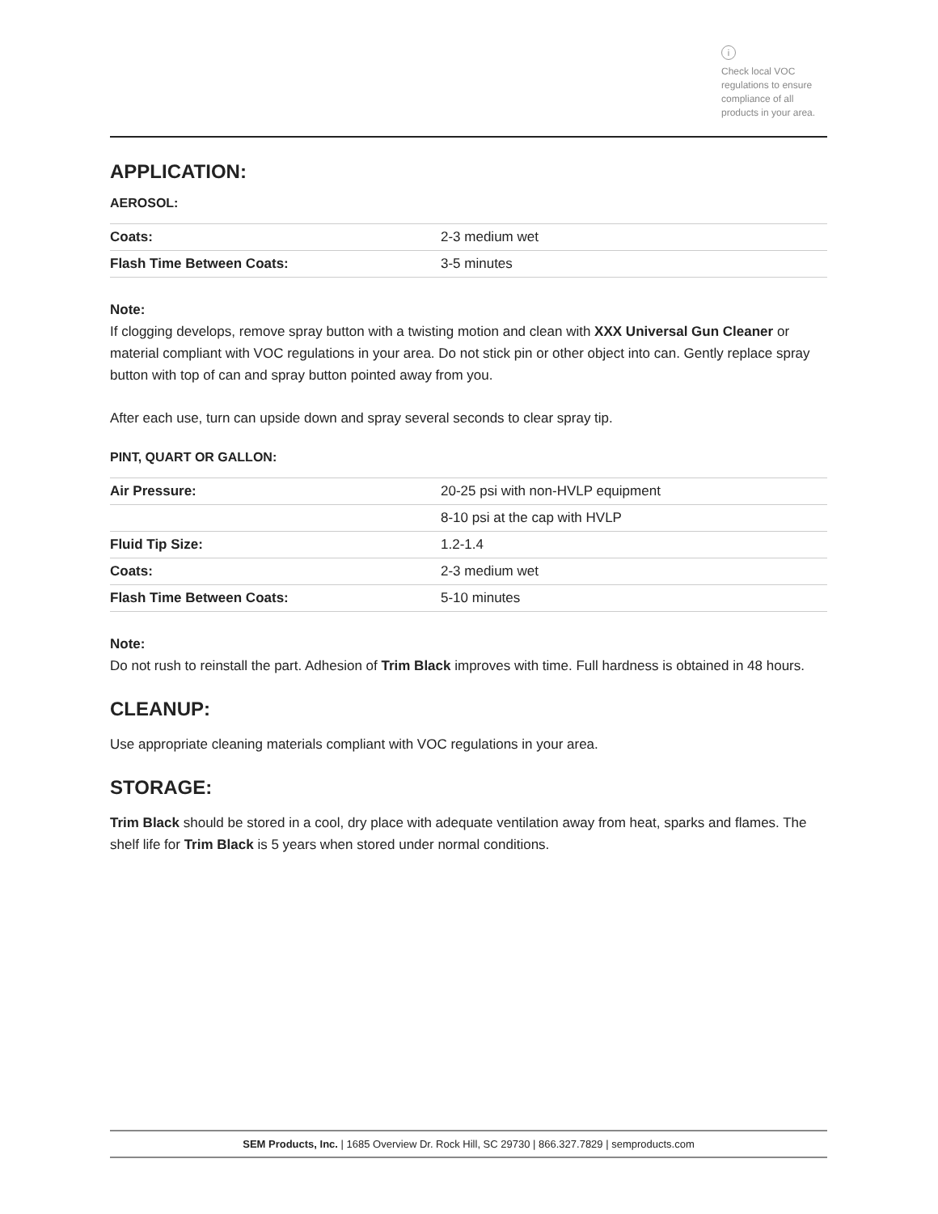i
Check local VOC regulations to ensure compliance of all products in your area.
APPLICATION:
AEROSOL:
| Coats: | 2-3 medium wet |
| Flash Time Between Coats: | 3-5 minutes |
Note:
If clogging develops, remove spray button with a twisting motion and clean with XXX Universal Gun Cleaner or material compliant with VOC regulations in your area. Do not stick pin or other object into can. Gently replace spray button with top of can and spray button pointed away from you.
After each use, turn can upside down and spray several seconds to clear spray tip.
PINT, QUART OR GALLON:
| Air Pressure: | 20-25 psi with non-HVLP equipment |
| | 8-10 psi at the cap with HVLP |
| Fluid Tip Size: | 1.2-1.4 |
| Coats: | 2-3 medium wet |
| Flash Time Between Coats: | 5-10 minutes |
Note:
Do not rush to reinstall the part. Adhesion of Trim Black improves with time. Full hardness is obtained in 48 hours.
CLEANUP:
Use appropriate cleaning materials compliant with VOC regulations in your area.
STORAGE:
Trim Black should be stored in a cool, dry place with adequate ventilation away from heat, sparks and flames. The shelf life for Trim Black is 5 years when stored under normal conditions.
SEM Products, Inc. | 1685 Overview Dr. Rock Hill, SC 29730 | 866.327.7829 | semproducts.com